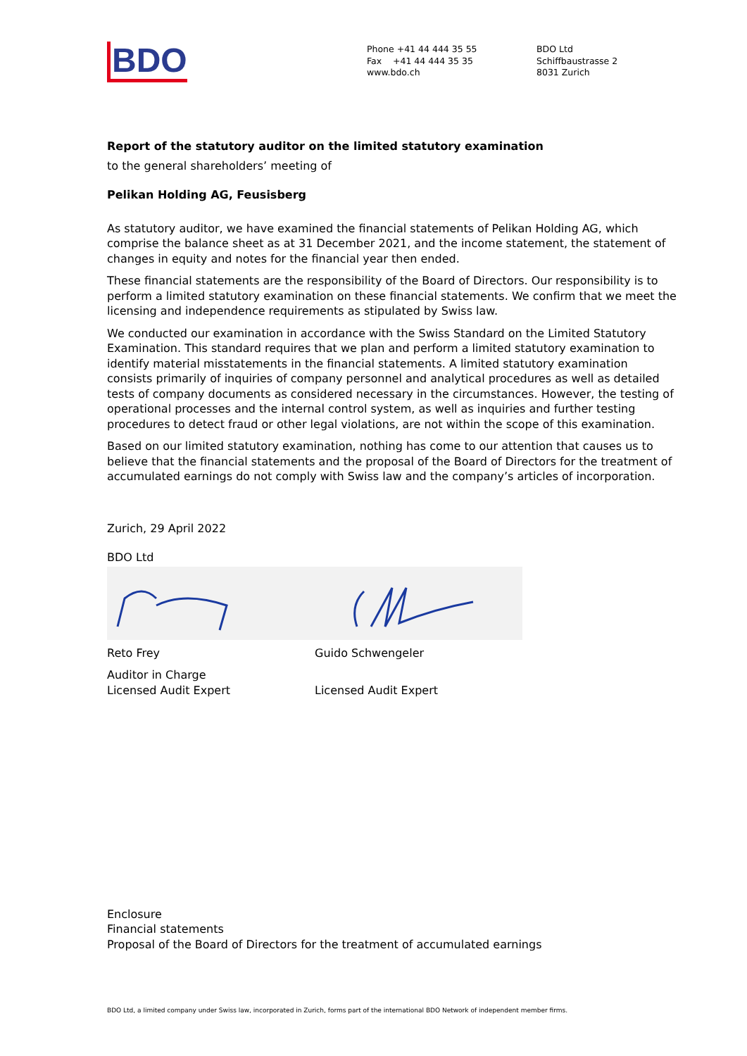BDO
Phone +41 44 444 35 55
Fax +41 44 444 35 35
www.bdo.ch
BDO Ltd
Schiffbaustrasse 2
8031 Zurich
Report of the statutory auditor on the limited statutory examination
to the general shareholders’ meeting of
Pelikan Holding AG, Feusisberg
As statutory auditor, we have examined the financial statements of Pelikan Holding AG, which comprise the balance sheet as at 31 December 2021, and the income statement, the statement of changes in equity and notes for the financial year then ended.
These financial statements are the responsibility of the Board of Directors. Our responsibility is to perform a limited statutory examination on these financial statements. We confirm that we meet the licensing and independence requirements as stipulated by Swiss law.
We conducted our examination in accordance with the Swiss Standard on the Limited Statutory Examination. This standard requires that we plan and perform a limited statutory examination to identify material misstatements in the financial statements. A limited statutory examination consists primarily of inquiries of company personnel and analytical procedures as well as detailed tests of company documents as considered necessary in the circumstances. However, the testing of operational processes and the internal control system, as well as inquiries and further testing procedures to detect fraud or other legal violations, are not within the scope of this examination.
Based on our limited statutory examination, nothing has come to our attention that causes us to believe that the financial statements and the proposal of the Board of Directors for the treatment of accumulated earnings do not comply with Swiss law and the company’s articles of incorporation.
Zurich, 29 April 2022
BDO Ltd
Reto Frey
Auditor in Charge
Licensed Audit Expert
Guido Schwengeler
Licensed Audit Expert
Enclosure
Financial statements
Proposal of the Board of Directors for the treatment of accumulated earnings
BDO Ltd, a limited company under Swiss law, incorporated in Zurich, forms part of the international BDO Network of independent member firms.